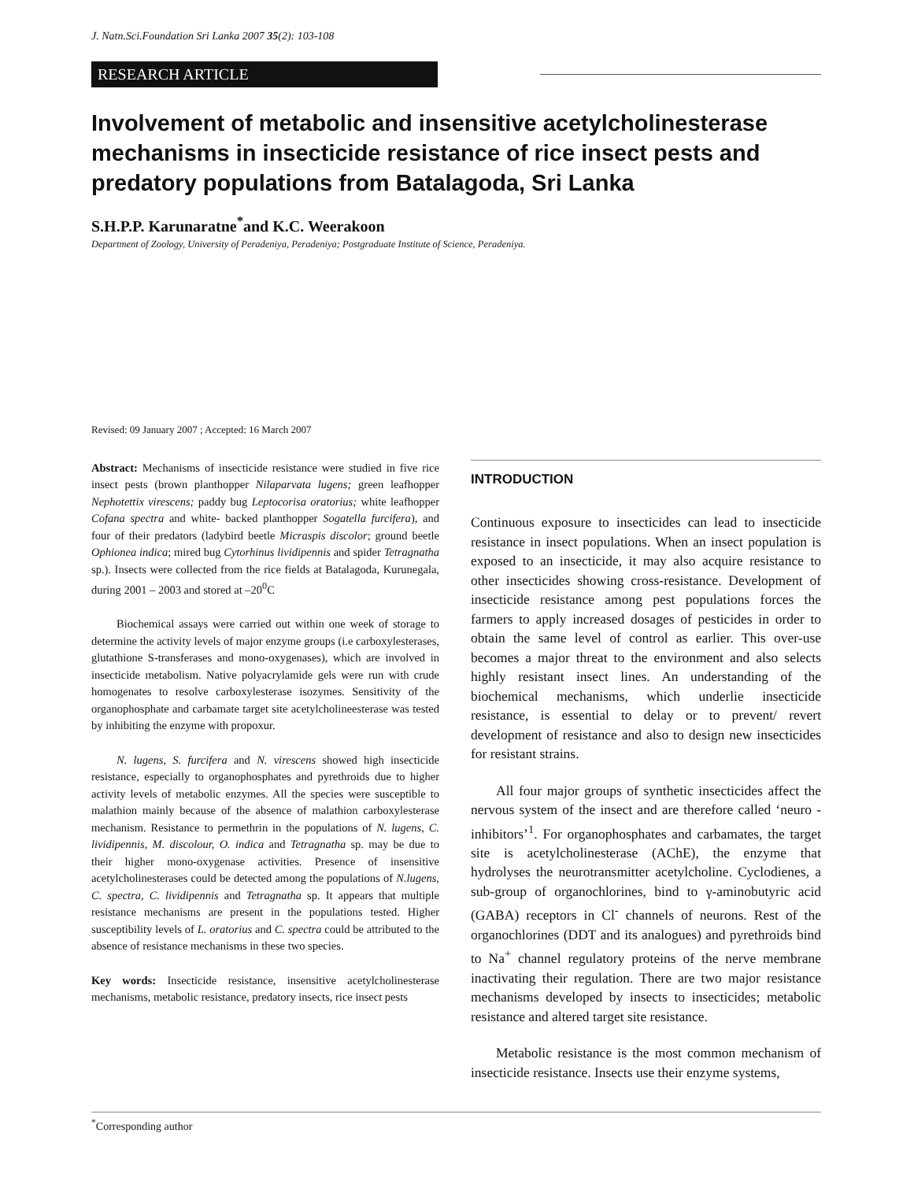J. Natn.Sci.Foundation Sri Lanka 2007 35(2): 103-108
RESEARCH ARTICLE
Involvement of metabolic and insensitive acetylcholinesterase mechanisms in insecticide resistance of rice insect pests and predatory populations from Batalagoda, Sri Lanka
S.H.P.P. Karunaratne<sup>*</sup>and K.C. Weerakoon
Department of Zoology, University of Peradeniya, Peradeniya; Postgraduate Institute of Science, Peradeniya.
Revised: 09 January 2007 ; Accepted: 16 March 2007
Abstract: Mechanisms of insecticide resistance were studied in five rice insect pests (brown planthopper Nilaparvata lugens; green leafhopper Nephotettix virescens; paddy bug Leptocorisa oratorius; white leafhopper Cofana spectra and white- backed planthopper Sogatella furcifera), and four of their predators (ladybird beetle Micraspis discolor; ground beetle Ophionea indica; mired bug Cytorhinus lividipennis and spider Tetragnatha sp.). Insects were collected from the rice fields at Batalagoda, Kurunegala, during 2001 – 2003 and stored at –20<sup>0</sup>C
Biochemical assays were carried out within one week of storage to determine the activity levels of major enzyme groups (i.e carboxylesterases, glutathione S-transferases and mono-oxygenases), which are involved in insecticide metabolism. Native polyacrylamide gels were run with crude homogenates to resolve carboxylesterase isozymes. Sensitivity of the organophosphate and carbamate target site acetylcholineesterase was tested by inhibiting the enzyme with propoxur.
N. lugens, S. furcifera and N. virescens showed high insecticide resistance, especially to organophosphates and pyrethroids due to higher activity levels of metabolic enzymes. All the species were susceptible to malathion mainly because of the absence of malathion carboxylesterase mechanism. Resistance to permethrin in the populations of N. lugens, C. lividipennis, M. discolour, O. indica and Tetragnatha sp. may be due to their higher mono-oxygenase activities. Presence of insensitive acetylcholinesterases could be detected among the populations of N.lugens, C. spectra, C. lividipennis and Tetragnatha sp. It appears that multiple resistance mechanisms are present in the populations tested. Higher susceptibility levels of L. oratorius and C. spectra could be attributed to the absence of resistance mechanisms in these two species.
Key words: Insecticide resistance, insensitive acetylcholinesterase mechanisms, metabolic resistance, predatory insects, rice insect pests
INTRODUCTION
Continuous exposure to insecticides can lead to insecticide resistance in insect populations. When an insect population is exposed to an insecticide, it may also acquire resistance to other insecticides showing cross-resistance. Development of insecticide resistance among pest populations forces the farmers to apply increased dosages of pesticides in order to obtain the same level of control as earlier. This over-use becomes a major threat to the environment and also selects highly resistant insect lines. An understanding of the biochemical mechanisms, which underlie insecticide resistance, is essential to delay or to prevent/ revert development of resistance and also to design new insecticides for resistant strains.
All four major groups of synthetic insecticides affect the nervous system of the insect and are therefore called ‘neuro - inhibitors’<sup>1</sup>. For organophosphates and carbamates, the target site is acetylcholinesterase (AChE), the enzyme that hydrolyses the neurotransmitter acetylcholine. Cyclodienes, a sub-group of organochlorines, bind to γ-aminobutyric acid (GABA) receptors in Cl<sup>-</sup> channels of neurons. Rest of the organochlorines (DDT and its analogues) and pyrethroids bind to Na<sup>+</sup> channel regulatory proteins of the nerve membrane inactivating their regulation. There are two major resistance mechanisms developed by insects to insecticides; metabolic resistance and altered target site resistance.
Metabolic resistance is the most common mechanism of insecticide resistance. Insects use their enzyme systems,
<sup>*</sup> Corresponding author